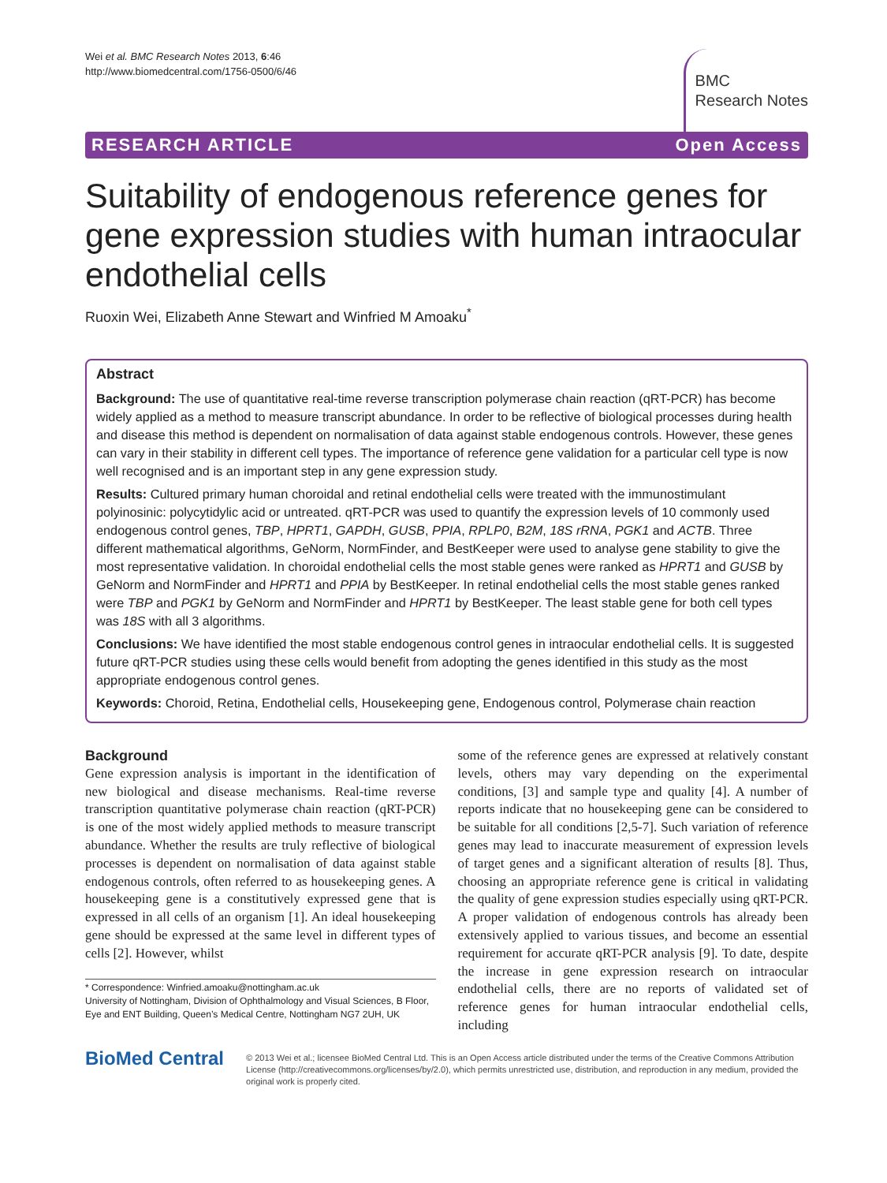Wei et al. BMC Research Notes 2013, 6:46
http://www.biomedcentral.com/1756-0500/6/46
BMC
Research Notes
RESEARCH ARTICLE Open Access
Suitability of endogenous reference genes for gene expression studies with human intraocular endothelial cells
Ruoxin Wei, Elizabeth Anne Stewart and Winfried M Amoaku<sup>*</sup>
Abstract
Background: The use of quantitative real-time reverse transcription polymerase chain reaction (qRT-PCR) has become widely applied as a method to measure transcript abundance. In order to be reflective of biological processes during health and disease this method is dependent on normalisation of data against stable endogenous controls. However, these genes can vary in their stability in different cell types. The importance of reference gene validation for a particular cell type is now well recognised and is an important step in any gene expression study.
Results: Cultured primary human choroidal and retinal endothelial cells were treated with the immunostimulant polyinosinic: polycytidylic acid or untreated. qRT-PCR was used to quantify the expression levels of 10 commonly used endogenous control genes, TBP, HPRT1, GAPDH, GUSB, PPIA, RPLP0, B2M, 18S rRNA, PGK1 and ACTB. Three different mathematical algorithms, GeNorm, NormFinder, and BestKeeper were used to analyse gene stability to give the most representative validation. In choroidal endothelial cells the most stable genes were ranked as HPRT1 and GUSB by GeNorm and NormFinder and HPRT1 and PPIA by BestKeeper. In retinal endothelial cells the most stable genes ranked were TBP and PGK1 by GeNorm and NormFinder and HPRT1 by BestKeeper. The least stable gene for both cell types was 18S with all 3 algorithms.
Conclusions: We have identified the most stable endogenous control genes in intraocular endothelial cells. It is suggested future qRT-PCR studies using these cells would benefit from adopting the genes identified in this study as the most appropriate endogenous control genes.
Keywords: Choroid, Retina, Endothelial cells, Housekeeping gene, Endogenous control, Polymerase chain reaction
Background
Gene expression analysis is important in the identification of new biological and disease mechanisms. Real-time reverse transcription quantitative polymerase chain reaction (qRT-PCR) is one of the most widely applied methods to measure transcript abundance. Whether the results are truly reflective of biological processes is dependent on normalisation of data against stable endogenous controls, often referred to as housekeeping genes. A housekeeping gene is a constitutively expressed gene that is expressed in all cells of an organism [1]. An ideal housekeeping gene should be expressed at the same level in different types of cells [2]. However, whilst
* Correspondence: Winfried.amoaku@nottingham.ac.uk
University of Nottingham, Division of Ophthalmology and Visual Sciences, B Floor, Eye and ENT Building, Queen’s Medical Centre, Nottingham NG7 2UH, UK
some of the reference genes are expressed at relatively constant levels, others may vary depending on the experimental conditions, [3] and sample type and quality [4]. A number of reports indicate that no housekeeping gene can be considered to be suitable for all conditions [2,5-7]. Such variation of reference genes may lead to inaccurate measurement of expression levels of target genes and a significant alteration of results [8]. Thus, choosing an appropriate reference gene is critical in validating the quality of gene expression studies especially using qRT-PCR. A proper validation of endogenous controls has already been extensively applied to various tissues, and become an essential requirement for accurate qRT-PCR analysis [9]. To date, despite the increase in gene expression research on intraocular endothelial cells, there are no reports of validated set of reference genes for human intraocular endothelial cells, including
BioMed Central
© 2013 Wei et al.; licensee BioMed Central Ltd. This is an Open Access article distributed under the terms of the Creative Commons Attribution License (http://creativecommons.org/licenses/by/2.0), which permits unrestricted use, distribution, and reproduction in any medium, provided the original work is properly cited.